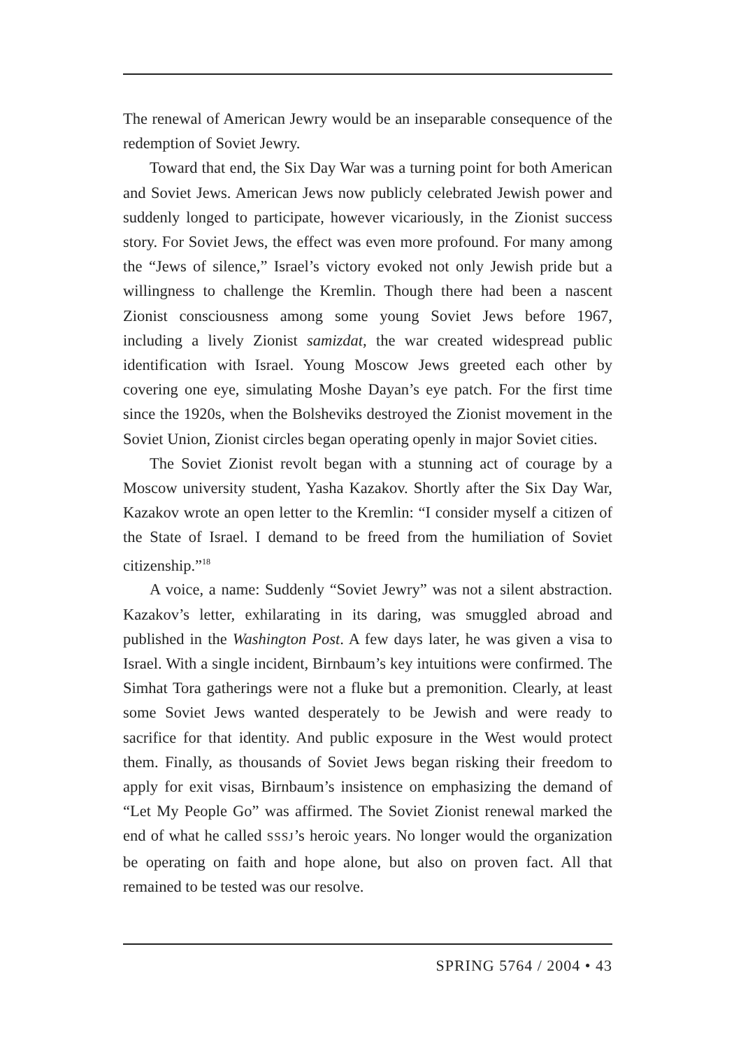The renewal of American Jewry would be an inseparable consequence of the redemption of Soviet Jewry.
Toward that end, the Six Day War was a turning point for both American and Soviet Jews. American Jews now publicly celebrated Jewish power and suddenly longed to participate, however vicariously, in the Zionist success story. For Soviet Jews, the effect was even more profound. For many among the “Jews of silence,” Israel’s victory evoked not only Jewish pride but a willingness to challenge the Kremlin. Though there had been a nascent Zionist consciousness among some young Soviet Jews before 1967, including a lively Zionist samizdat, the war created widespread public identification with Israel. Young Moscow Jews greeted each other by covering one eye, simulating Moshe Dayan’s eye patch. For the first time since the 1920s, when the Bolsheviks destroyed the Zionist movement in the Soviet Union, Zionist circles began operating openly in major Soviet cities.
The Soviet Zionist revolt began with a stunning act of courage by a Moscow university student, Yasha Kazakov. Shortly after the Six Day War, Kazakov wrote an open letter to the Kremlin: “I consider myself a citizen of the State of Israel. I demand to be freed from the humiliation of Soviet citizenship.”<sup>18</sup>
A voice, a name: Suddenly “Soviet Jewry” was not a silent abstraction. Kazakov’s letter, exhilarating in its daring, was smuggled abroad and published in the Washington Post. A few days later, he was given a visa to Israel. With a single incident, Birnbaum’s key intuitions were confirmed. The Simhat Tora gatherings were not a fluke but a premonition. Clearly, at least some Soviet Jews wanted desperately to be Jewish and were ready to sacrifice for that identity. And public exposure in the West would protect them. Finally, as thousands of Soviet Jews began risking their freedom to apply for exit visas, Birnbaum’s insistence on emphasizing the demand of “Let My People Go” was affirmed. The Soviet Zionist renewal marked the end of what he called SSSJ’s heroic years. No longer would the organization be operating on faith and hope alone, but also on proven fact. All that remained to be tested was our resolve.
SPRING 5764 / 2004 • 43